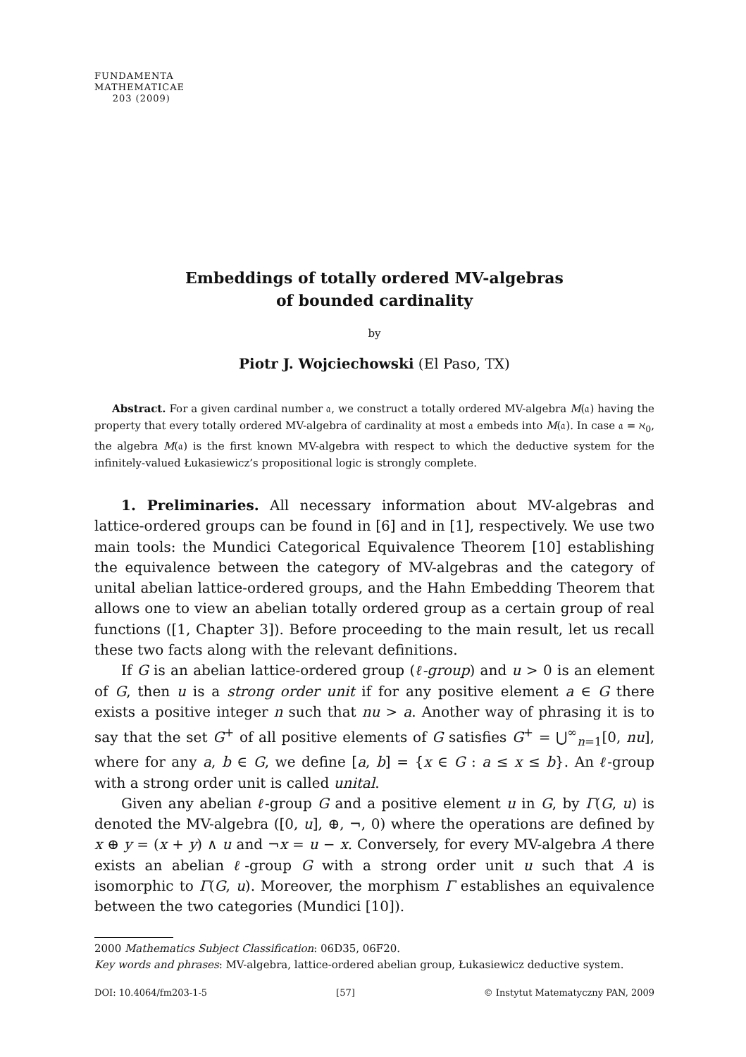FUNDAMENTA
MATHEMATICAE
203 (2009)
Embeddings of totally ordered MV-algebras
of bounded cardinality
by
Piotr J. Wojciechowski (El Paso, TX)
Abstract. For a given cardinal number 𝔞, we construct a totally ordered MV-algebra M(𝔞) having the property that every totally ordered MV-algebra of cardinality at most 𝔞 embeds into M(𝔞). In case 𝔞 = ℵ<sub>0</sub>, the algebra M(𝔞) is the first known MV-algebra with respect to which the deductive system for the infinitely-valued Łukasiewicz’s propositional logic is strongly complete.
1. Preliminaries. All necessary information about MV-algebras and lattice-ordered groups can be found in [6] and in [1], respectively. We use two main tools: the Mundici Categorical Equivalence Theorem [10] establishing the equivalence between the category of MV-algebras and the category of unital abelian lattice-ordered groups, and the Hahn Embedding Theorem that allows one to view an abelian totally ordered group as a certain group of real functions ([1, Chapter 3]). Before proceeding to the main result, let us recall these two facts along with the relevant definitions.
If G is an abelian lattice-ordered group (ℓ-group) and u > 0 is an element of G, then u is a strong order unit if for any positive element a ∈ G there exists a positive integer n such that nu > a. Another way of phrasing it is to say that the set G<sup>+</sup> of all positive elements of G satisfies G<sup>+</sup> = ⋃<sup>∞</sup><sub>n=1</sub>[0, nu], where for any a, b ∈ G, we define [a, b] = {x ∈ G : a ≤ x ≤ b}. An ℓ-group with a strong order unit is called unital.
Given any abelian ℓ-group G and a positive element u in G, by Γ(G, u) is denoted the MV-algebra ([0, u], ⊕, ¬, 0) where the operations are defined by x ⊕ y = (x + y) ∧ u and ¬x = u − x. Conversely, for every MV-algebra A there exists an abelian ℓ-group G with a strong order unit u such that A is isomorphic to Γ(G, u). Moreover, the morphism Γ establishes an equivalence between the two categories (Mundici [10]).
2000 Mathematics Subject Classification: 06D35, 06F20.
Key words and phrases: MV-algebra, lattice-ordered abelian group, Łukasiewicz deductive system.
DOI: 10.4064/fm203-1-5 [57] © Instytut Matematyczny PAN, 2009